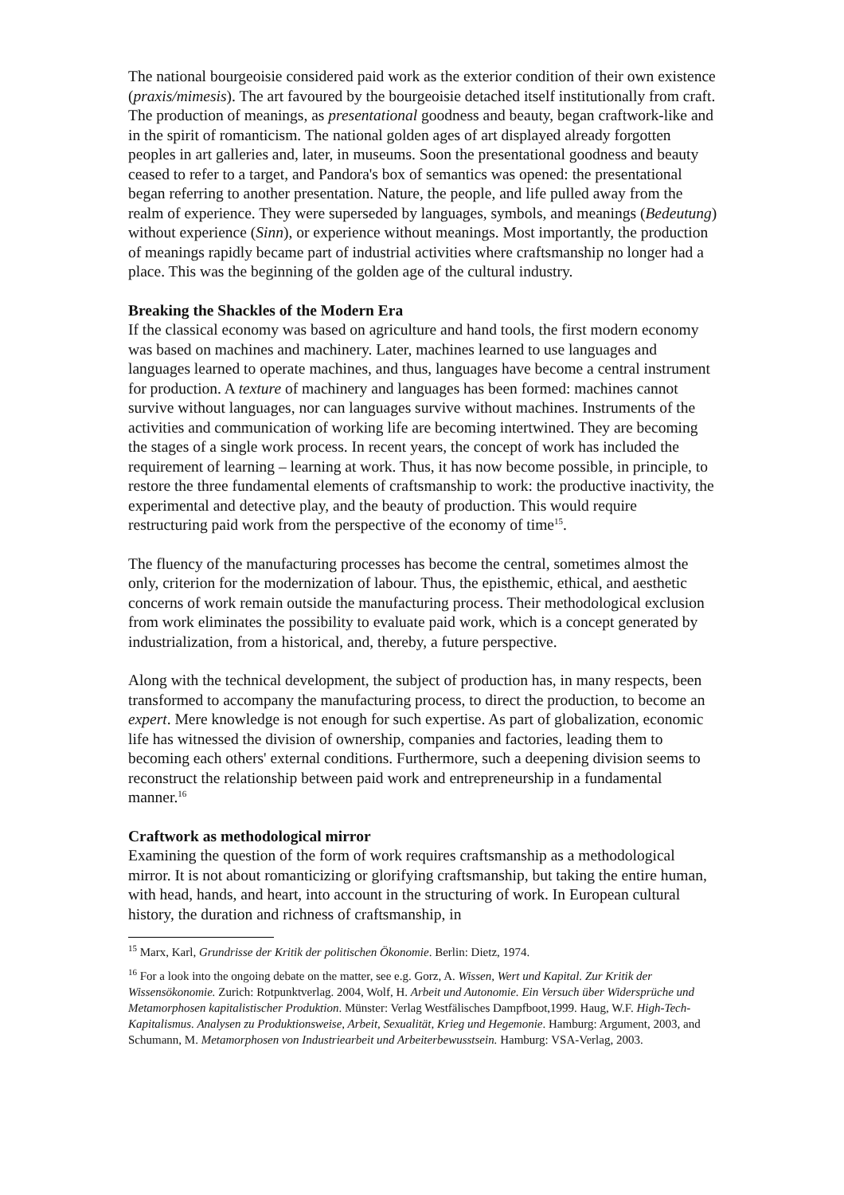The national bourgeoisie considered paid work as the exterior condition of their own existence (praxis/mimesis). The art favoured by the bourgeoisie detached itself institutionally from craft. The production of meanings, as presentational goodness and beauty, began craftwork-like and in the spirit of romanticism. The national golden ages of art displayed already forgotten peoples in art galleries and, later, in museums. Soon the presentational goodness and beauty ceased to refer to a target, and Pandora's box of semantics was opened: the presentational began referring to another presentation. Nature, the people, and life pulled away from the realm of experience. They were superseded by languages, symbols, and meanings (Bedeutung) without experience (Sinn), or experience without meanings. Most importantly, the production of meanings rapidly became part of industrial activities where craftsmanship no longer had a place. This was the beginning of the golden age of the cultural industry.
Breaking the Shackles of the Modern Era
If the classical economy was based on agriculture and hand tools, the first modern economy was based on machines and machinery. Later, machines learned to use languages and languages learned to operate machines, and thus, languages have become a central instrument for production. A texture of machinery and languages has been formed: machines cannot survive without languages, nor can languages survive without machines. Instruments of the activities and communication of working life are becoming intertwined. They are becoming the stages of a single work process. In recent years, the concept of work has included the requirement of learning – learning at work. Thus, it has now become possible, in principle, to restore the three fundamental elements of craftsmanship to work: the productive inactivity, the experimental and detective play, and the beauty of production. This would require restructuring paid work from the perspective of the economy of time<sup>15</sup>.
The fluency of the manufacturing processes has become the central, sometimes almost the only, criterion for the modernization of labour. Thus, the episthemic, ethical, and aesthetic concerns of work remain outside the manufacturing process. Their methodological exclusion from work eliminates the possibility to evaluate paid work, which is a concept generated by industrialization, from a historical, and, thereby, a future perspective.
Along with the technical development, the subject of production has, in many respects, been transformed to accompany the manufacturing process, to direct the production, to become an expert. Mere knowledge is not enough for such expertise. As part of globalization, economic life has witnessed the division of ownership, companies and factories, leading them to becoming each others' external conditions. Furthermore, such a deepening division seems to reconstruct the relationship between paid work and entrepreneurship in a fundamental manner.<sup>16</sup>
Craftwork as methodological mirror
Examining the question of the form of work requires craftsmanship as a methodological mirror. It is not about romanticizing or glorifying craftsmanship, but taking the entire human, with head, hands, and heart, into account in the structuring of work. In European cultural history, the duration and richness of craftsmanship, in
<sup>15</sup> Marx, Karl, Grundrisse der Kritik der politischen Ökonomie. Berlin: Dietz, 1974.
<sup>16</sup> For a look into the ongoing debate on the matter, see e.g. Gorz, A. Wissen, Wert und Kapital. Zur Kritik der Wissensökonomie. Zurich: Rotpunktverlag. 2004, Wolf, H. Arbeit und Autonomie. Ein Versuch über Widersprüche und Metamorphosen kapitalistischer Produktion. Münster: Verlag Westfälisches Dampfboot,1999. Haug, W.F. High-Tech-Kapitalismus. Analysen zu Produktionsweise, Arbeit, Sexualität, Krieg und Hegemonie. Hamburg: Argument, 2003, and Schumann, M. Metamorphosen von Industriearbeit und Arbeiterbewusstsein. Hamburg: VSA-Verlag, 2003.